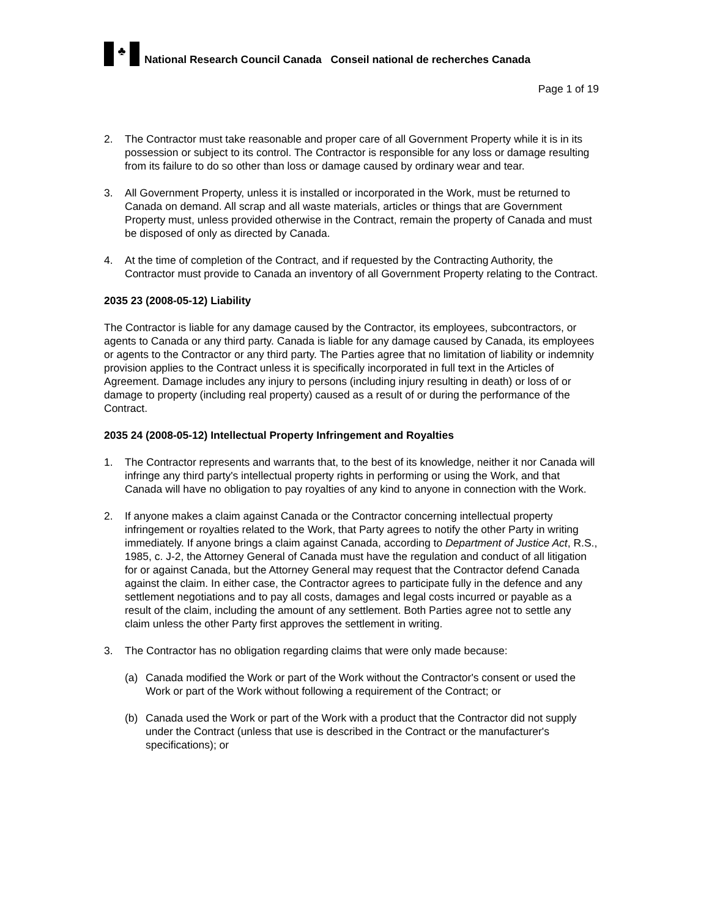♣
National Research Council Canada Conseil national de recherches Canada
Page 1 of 19
2. The Contractor must take reasonable and proper care of all Government Property while it is in its possession or subject to its control. The Contractor is responsible for any loss or damage resulting from its failure to do so other than loss or damage caused by ordinary wear and tear.
3. All Government Property, unless it is installed or incorporated in the Work, must be returned to Canada on demand. All scrap and all waste materials, articles or things that are Government Property must, unless provided otherwise in the Contract, remain the property of Canada and must be disposed of only as directed by Canada.
4. At the time of completion of the Contract, and if requested by the Contracting Authority, the Contractor must provide to Canada an inventory of all Government Property relating to the Contract.
2035 23 (2008-05-12) Liability
The Contractor is liable for any damage caused by the Contractor, its employees, subcontractors, or agents to Canada or any third party. Canada is liable for any damage caused by Canada, its employees or agents to the Contractor or any third party. The Parties agree that no limitation of liability or indemnity provision applies to the Contract unless it is specifically incorporated in full text in the Articles of Agreement. Damage includes any injury to persons (including injury resulting in death) or loss of or damage to property (including real property) caused as a result of or during the performance of the Contract.
2035 24 (2008-05-12) Intellectual Property Infringement and Royalties
1. The Contractor represents and warrants that, to the best of its knowledge, neither it nor Canada will infringe any third party's intellectual property rights in performing or using the Work, and that Canada will have no obligation to pay royalties of any kind to anyone in connection with the Work.
2. If anyone makes a claim against Canada or the Contractor concerning intellectual property infringement or royalties related to the Work, that Party agrees to notify the other Party in writing immediately. If anyone brings a claim against Canada, according to Department of Justice Act, R.S., 1985, c. J-2, the Attorney General of Canada must have the regulation and conduct of all litigation for or against Canada, but the Attorney General may request that the Contractor defend Canada against the claim. In either case, the Contractor agrees to participate fully in the defence and any settlement negotiations and to pay all costs, damages and legal costs incurred or payable as a result of the claim, including the amount of any settlement. Both Parties agree not to settle any claim unless the other Party first approves the settlement in writing.
3. The Contractor has no obligation regarding claims that were only made because:
(a) Canada modified the Work or part of the Work without the Contractor's consent or used the Work or part of the Work without following a requirement of the Contract; or
(b) Canada used the Work or part of the Work with a product that the Contractor did not supply under the Contract (unless that use is described in the Contract or the manufacturer's specifications); or